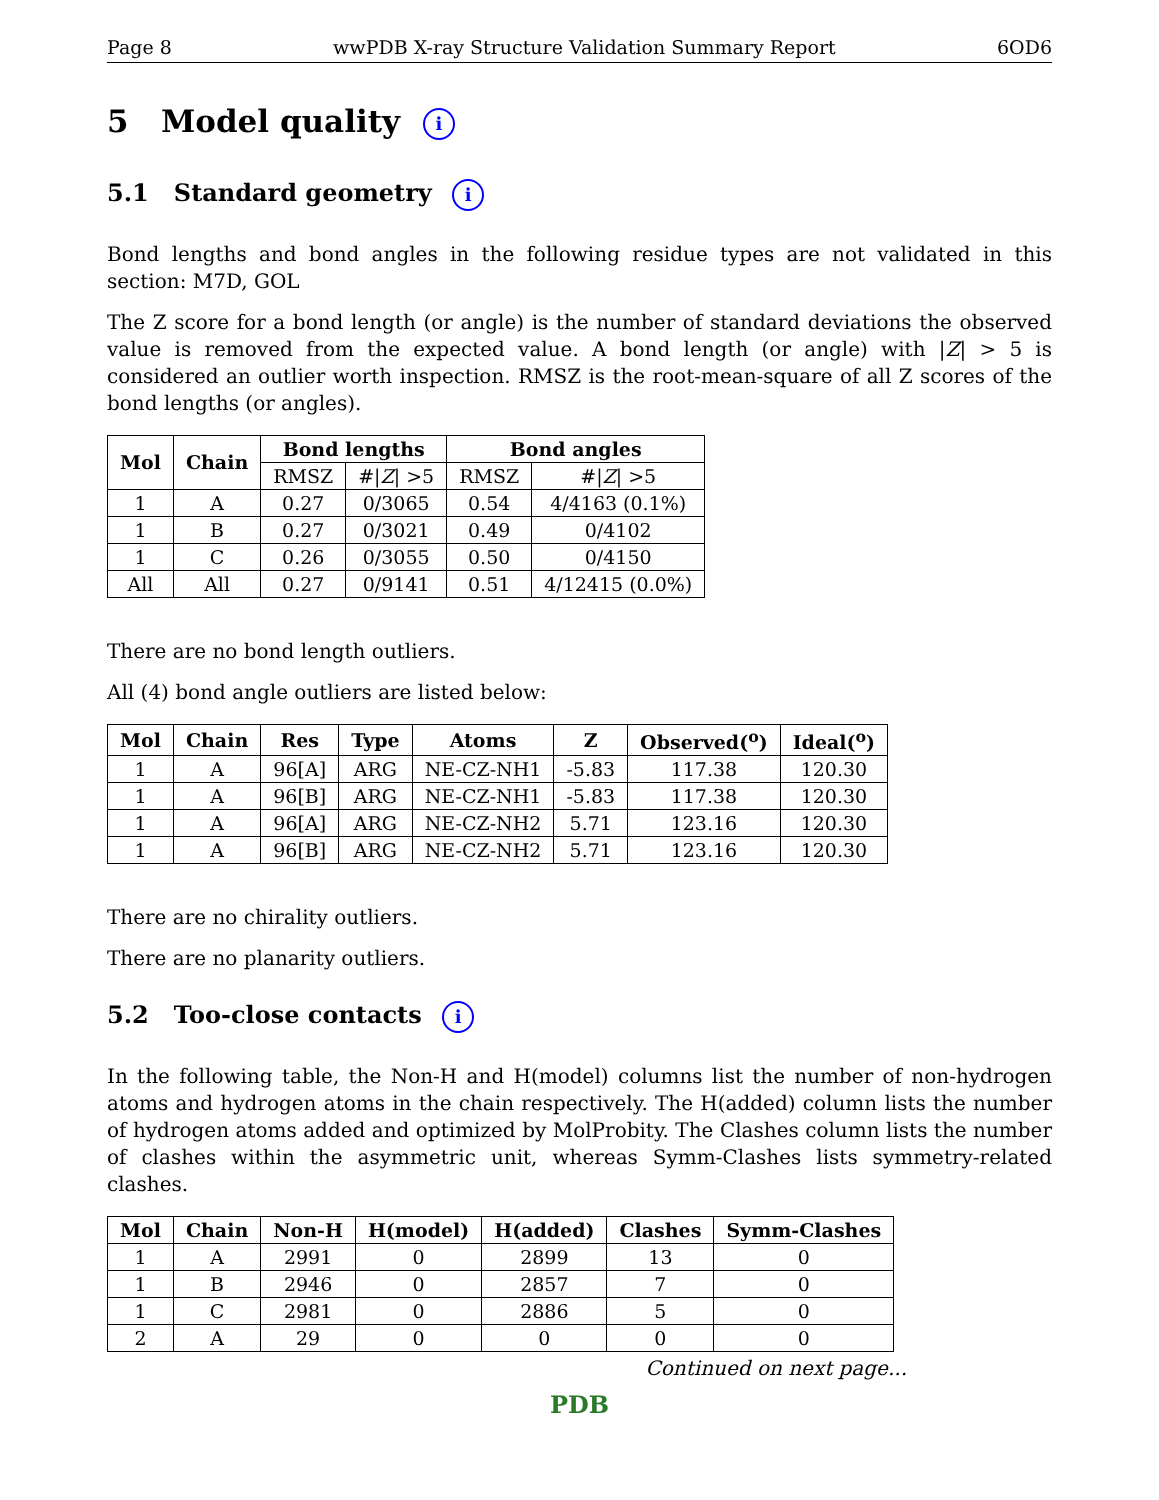Page 8 wwPDB X-ray Structure Validation Summary Report 6OD6
5 Model quality i
5.1 Standard geometry i
Bond lengths and bond angles in the following residue types are not validated in this section: M7D, GOL
The Z score for a bond length (or angle) is the number of standard deviations the observed value is removed from the expected value. A bond length (or angle) with |Z| > 5 is considered an outlier worth inspection. RMSZ is the root-mean-square of all Z scores of the bond lengths (or angles).
| Mol | Chain | Bond lengths | | Bond angles | |
| --- | --- | --- | --- | --- | --- |
| | | RMSZ | #/ Z / >5 | RMSZ | #/ Z / >5 |
| 1 | A | 0.27 | 0/3065 | 0.54 | 4/4163 (0.1%) |
| 1 | B | 0.27 | 0/3021 | 0.49 | 0/4102 |
| 1 | C | 0.26 | 0/3055 | 0.50 | 0/4150 |
| All | All | 0.27 | 0/9141 | 0.51 | 4/12415 (0.0%) |
There are no bond length outliers.
All (4) bond angle outliers are listed below:
| Mol | Chain | Res | Type | Atoms | Z | Observed(<sup>o</sup>) | Ideal(<sup>o</sup>) |
| --- | --- | --- | --- | --- | --- | --- | --- |
| 1 | A | 96[A] | ARG | NE-CZ-NH1 | -5.83 | 117.38 | 120.30 |
| 1 | A | 96[B] | ARG | NE-CZ-NH1 | -5.83 | 117.38 | 120.30 |
| 1 | A | 96[A] | ARG | NE-CZ-NH2 | 5.71 | 123.16 | 120.30 |
| 1 | A | 96[B] | ARG | NE-CZ-NH2 | 5.71 | 123.16 | 120.30 |
There are no chirality outliers.
There are no planarity outliers.
5.2 Too-close contacts i
In the following table, the Non-H and H(model) columns list the number of non-hydrogen atoms and hydrogen atoms in the chain respectively. The H(added) column lists the number of hydrogen atoms added and optimized by MolProbity. The Clashes column lists the number of clashes within the asymmetric unit, whereas Symm-Clashes lists symmetry-related clashes.
| Mol | Chain | Non-H | H(model) | H(added) | Clashes | Symm-Clashes |
| --- | --- | --- | --- | --- | --- | --- |
| 1 | A | 2991 | 0 | 2899 | 13 | 0 |
| 1 | B | 2946 | 0 | 2857 | 7 | 0 |
| 1 | C | 2981 | 0 | 2886 | 5 | 0 |
| 2 | A | 29 | 0 | 0 | 0 | 0 |
Continued on next page...
PDB